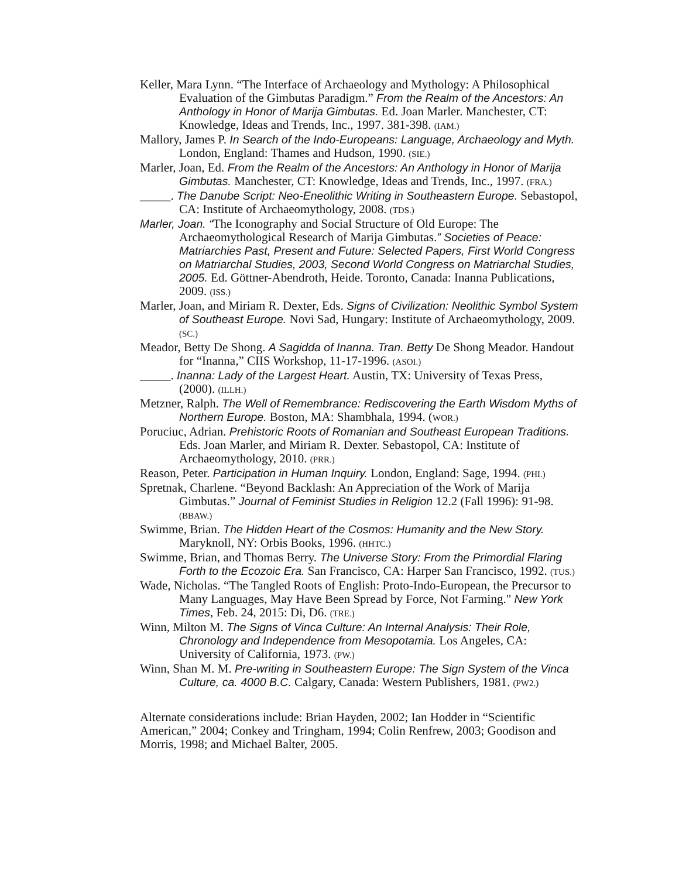Keller, Mara Lynn. “The Interface of Archaeology and Mythology: A Philosophical Evaluation of the Gimbutas Paradigm.” From the Realm of the Ancestors: An Anthology in Honor of Marija Gimbutas. Ed. Joan Marler. Manchester, CT: Knowledge, Ideas and Trends, Inc., 1997. 381-398. (IAM.)
Mallory, James P. In Search of the Indo-Europeans: Language, Archaeology and Myth. London, England: Thames and Hudson, 1990. (SIE.)
Marler, Joan, Ed. From the Realm of the Ancestors: An Anthology in Honor of Marija Gimbutas. Manchester, CT: Knowledge, Ideas and Trends, Inc., 1997. (FRA.)
_____. The Danube Script: Neo-Eneolithic Writing in Southeastern Europe. Sebastopol, CA: Institute of Archaeomythology, 2008. (TDS.)
Marler, Joan. “The Iconography and Social Structure of Old Europe: The Archaeomythological Research of Marija Gimbutas.” Societies of Peace: Matriarchies Past, Present and Future: Selected Papers, First World Congress on Matriarchal Studies, 2003, Second World Congress on Matriarchal Studies, 2005. Ed. Göttner-Abendroth, Heide. Toronto, Canada: Inanna Publications, 2009. (ISS.)
Marler, Joan, and Miriam R. Dexter, Eds. Signs of Civilization: Neolithic Symbol System of Southeast Europe. Novi Sad, Hungary: Institute of Archaeomythology, 2009. (SC.)
Meador, Betty De Shong. A Sagidda of Inanna. Tran. Betty De Shong Meador. Handout for “Inanna,” CIIS Workshop, 11-17-1996. (ASOI.)
_____. Inanna: Lady of the Largest Heart. Austin, TX: University of Texas Press, (2000). (ILLH.)
Metzner, Ralph. The Well of Remembrance: Rediscovering the Earth Wisdom Myths of Northern Europe. Boston, MA: Shambhala, 1994. (WOR.)
Poruciuc, Adrian. Prehistoric Roots of Romanian and Southeast European Traditions. Eds. Joan Marler, and Miriam R. Dexter. Sebastopol, CA: Institute of Archaeomythology, 2010. (PRR.)
Reason, Peter. Participation in Human Inquiry. London, England: Sage, 1994. (PHI.)
Spretnak, Charlene. “Beyond Backlash: An Appreciation of the Work of Marija Gimbutas.” Journal of Feminist Studies in Religion 12.2 (Fall 1996): 91-98. (BBAW.)
Swimme, Brian. The Hidden Heart of the Cosmos: Humanity and the New Story. Maryknoll, NY: Orbis Books, 1996. (HHTC.)
Swimme, Brian, and Thomas Berry. The Universe Story: From the Primordial Flaring Forth to the Ecozoic Era. San Francisco, CA: Harper San Francisco, 1992. (TUS.)
Wade, Nicholas. “The Tangled Roots of English: Proto-Indo-European, the Precursor to Many Languages, May Have Been Spread by Force, Not Farming." New York Times, Feb. 24, 2015: Di, D6. (TRE.)
Winn, Milton M. The Signs of Vinca Culture: An Internal Analysis: Their Role, Chronology and Independence from Mesopotamia. Los Angeles, CA: University of California, 1973. (PW.)
Winn, Shan M. M. Pre-writing in Southeastern Europe: The Sign System of the Vinca Culture, ca. 4000 B.C. Calgary, Canada: Western Publishers, 1981. (PW2.)
Alternate considerations include: Brian Hayden, 2002; Ian Hodder in “Scientific American,” 2004; Conkey and Tringham, 1994; Colin Renfrew, 2003; Goodison and Morris, 1998; and Michael Balter, 2005.